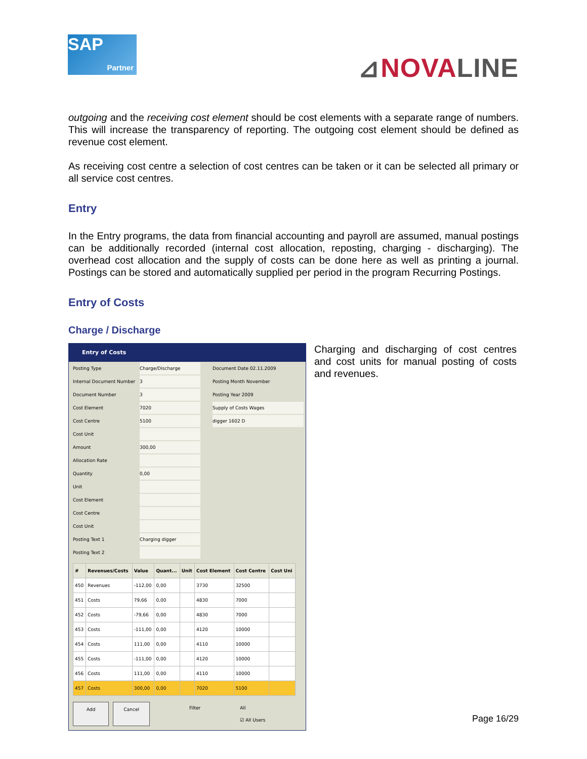SAP
Partner
⊿NOVALINE
outgoing and the receiving cost element should be cost elements with a separate range of numbers. This will increase the transparency of reporting. The outgoing cost element should be defined as revenue cost element.
As receiving cost centre a selection of cost centres can be taken or it can be selected all primary or all service cost centres.
Entry
In the Entry programs, the data from financial accounting and payroll are assumed, manual postings can be additionally recorded (internal cost allocation, reposting, charging - discharging). The overhead cost allocation and the supply of costs can be done here as well as printing a journal. Postings can be stored and automatically supplied per period in the program Recurring Postings.
Entry of Costs
Charge / Discharge
Entry of Costs
Posting Type Charge/Discharge Document Date 02.11.2009
Internal Document Number 3 Posting Month November
Document Number 3 Posting Year 2009
Cost Element 7020 Supply of Costs Wages
Cost Centre 5100 digger 1602 D
Cost Unit
Amount 300,00
Allocation Rate
Quantity 0,00
Unit
Cost Element
Cost Centre
Cost Unit
Posting Text 1 Charging digger
Posting Text 2
| # | Revenues/Costs | Value | Quant... | Unit | Cost Element | Cost Centre | Cost Uni |
| --- | --- | --- | --- | --- | --- | --- | --- |
| 450 | Revenues | -112,00 | 0,00 | | 3730 | 32500 | |
| 451 | Costs | 79,66 | 0,00 | | 4830 | 7000 | |
| 452 | Costs | -79,66 | 0,00 | | 4830 | 7000 | |
| 453 | Costs | -111,00 | 0,00 | | 4120 | 10000 | |
| 454 | Costs | 111,00 | 0,00 | | 4110 | 10000 | |
| 455 | Costs | -111,00 | 0,00 | | 4120 | 10000 | |
| 456 | Costs | 111,00 | 0,00 | | 4110 | 10000 | |
| 457 | Costs | 300,00 | 0,00 | | 7020 | 5100 | |
Add Cancel Filter All
☑ All Users
Charging and discharging of cost centres and cost units for manual posting of costs and revenues.
Page 16/29